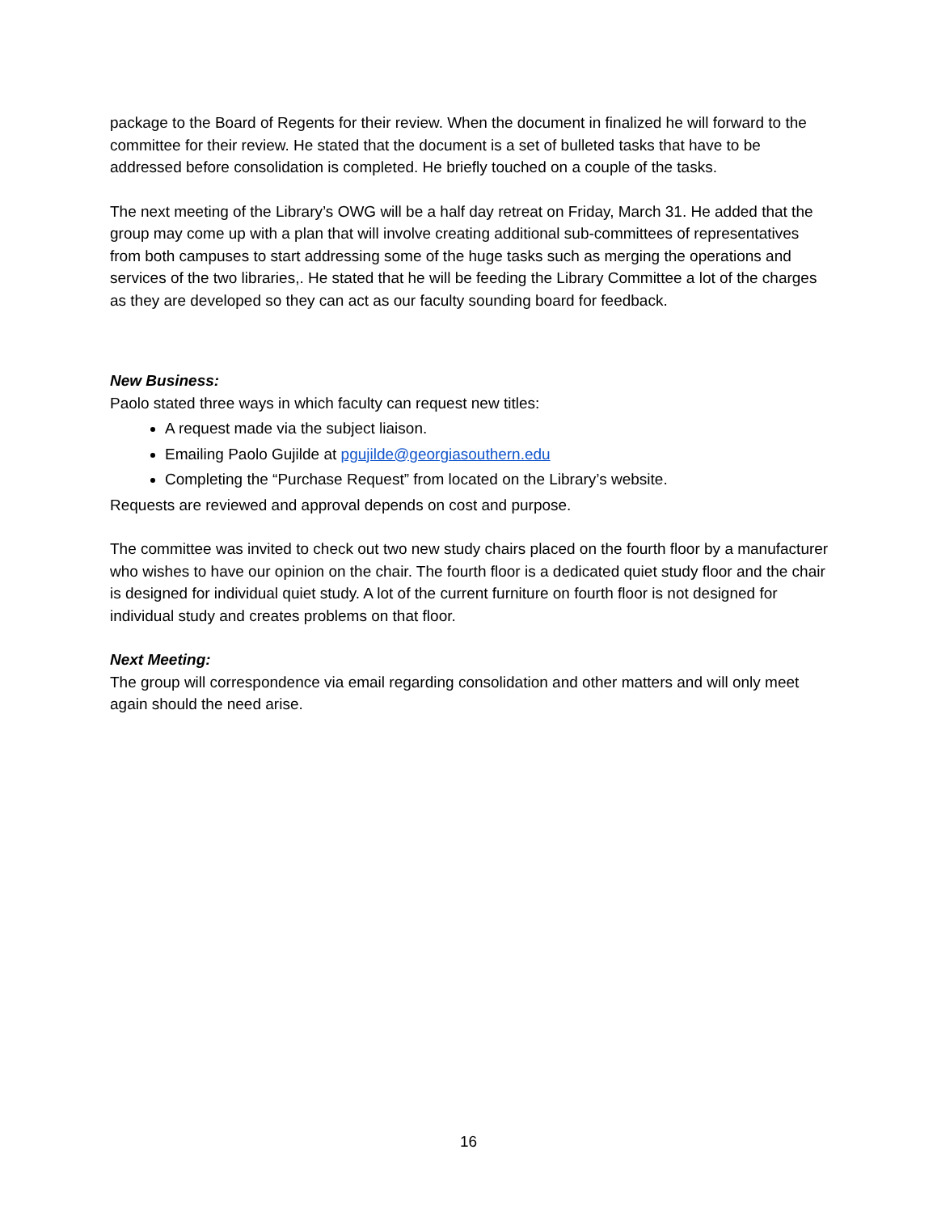package to the Board of Regents for their review. When the document in finalized he will forward to the committee for their review. He stated that the document is a set of bulleted tasks that have to be addressed before consolidation is completed. He briefly touched on a couple of the tasks.
The next meeting of the Library’s OWG will be a half day retreat on Friday, March 31. He added that the group may come up with a plan that will involve creating additional sub-committees of representatives from both campuses to start addressing some of the huge tasks such as merging the operations and services of the two libraries,. He stated that he will be feeding the Library Committee a lot of the charges as they are developed so they can act as our faculty sounding board for feedback.
New Business:
Paolo stated three ways in which faculty can request new titles:
A request made via the subject liaison.
Emailing Paolo Gujilde at pgujilde@georgiasouthern.edu
Completing the “Purchase Request” from located on the Library’s website.
Requests are reviewed and approval depends on cost and purpose.
The committee was invited to check out two new study chairs placed on the fourth floor by a manufacturer who wishes to have our opinion on the chair. The fourth floor is a dedicated quiet study floor and the chair is designed for individual quiet study. A lot of the current furniture on fourth floor is not designed for individual study and creates problems on that floor.
Next Meeting:
The group will correspondence via email regarding consolidation and other matters and will only meet again should the need arise.
16